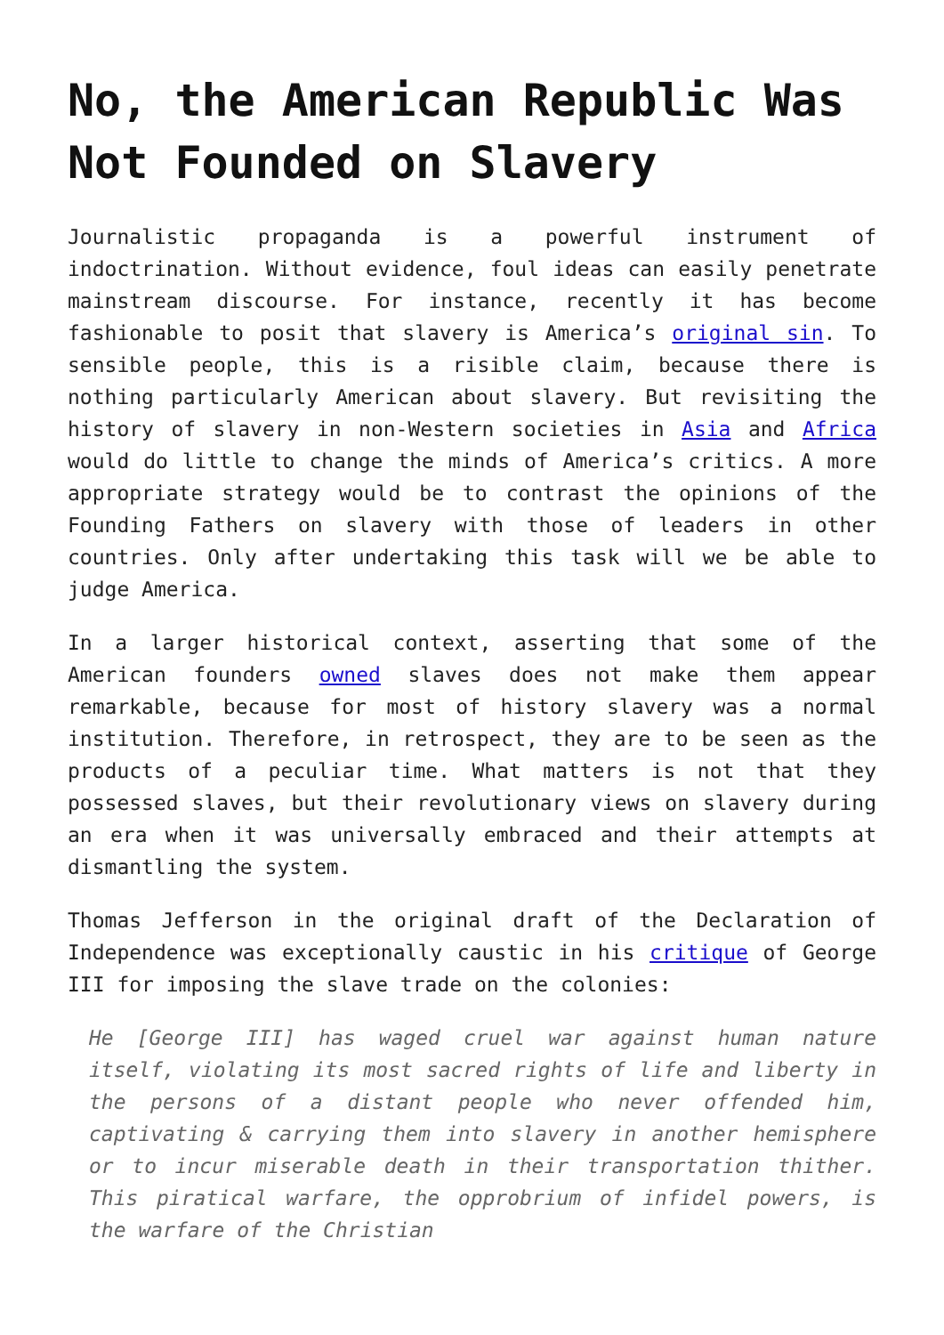No, the American Republic Was Not Founded on Slavery
Journalistic propaganda is a powerful instrument of indoctrination. Without evidence, foul ideas can easily penetrate mainstream discourse. For instance, recently it has become fashionable to posit that slavery is America’s original sin. To sensible people, this is a risible claim, because there is nothing particularly American about slavery. But revisiting the history of slavery in non-Western societies in Asia and Africa would do little to change the minds of America’s critics. A more appropriate strategy would be to contrast the opinions of the Founding Fathers on slavery with those of leaders in other countries. Only after undertaking this task will we be able to judge America.
In a larger historical context, asserting that some of the American founders owned slaves does not make them appear remarkable, because for most of history slavery was a normal institution. Therefore, in retrospect, they are to be seen as the products of a peculiar time. What matters is not that they possessed slaves, but their revolutionary views on slavery during an era when it was universally embraced and their attempts at dismantling the system.
Thomas Jefferson in the original draft of the Declaration of Independence was exceptionally caustic in his critique of George III for imposing the slave trade on the colonies:
He [George III] has waged cruel war against human nature itself, violating its most sacred rights of life and liberty in the persons of a distant people who never offended him, captivating & carrying them into slavery in another hemisphere or to incur miserable death in their transportation thither. This piratical warfare, the opprobrium of infidel powers, is the warfare of the Christian